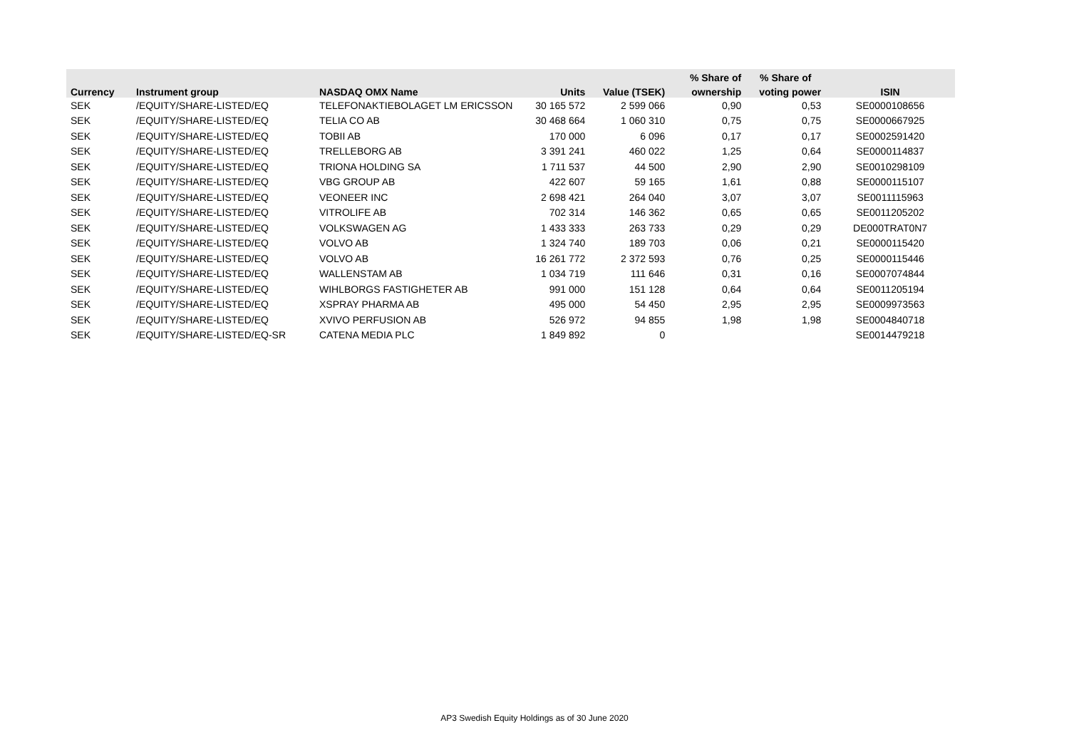| | | | | | % Share of | % Share of | |
| --- | --- | --- | --- | --- | --- | --- | --- |
| Currency | Instrument group | NASDAQ OMX Name | Units | Value (TSEK) | ownership | voting power | ISIN |
| SEK | /EQUITY/SHARE-LISTED/EQ | TELEFONAKTIEBOLAGET LM ERICSSON | 30 165 572 | 2 599 066 | 0,90 | 0,53 | SE0000108656 |
| SEK | /EQUITY/SHARE-LISTED/EQ | TELIA CO AB | 30 468 664 | 1 060 310 | 0,75 | 0,75 | SE0000667925 |
| SEK | /EQUITY/SHARE-LISTED/EQ | TOBII AB | 170 000 | 6 096 | 0,17 | 0,17 | SE0002591420 |
| SEK | /EQUITY/SHARE-LISTED/EQ | TRELLEBORG AB | 3 391 241 | 460 022 | 1,25 | 0,64 | SE0000114837 |
| SEK | /EQUITY/SHARE-LISTED/EQ | TRIONA HOLDING SA | 1 711 537 | 44 500 | 2,90 | 2,90 | SE0010298109 |
| SEK | /EQUITY/SHARE-LISTED/EQ | VBG GROUP AB | 422 607 | 59 165 | 1,61 | 0,88 | SE0000115107 |
| SEK | /EQUITY/SHARE-LISTED/EQ | VEONEER INC | 2 698 421 | 264 040 | 3,07 | 3,07 | SE0011115963 |
| SEK | /EQUITY/SHARE-LISTED/EQ | VITROLIFE AB | 702 314 | 146 362 | 0,65 | 0,65 | SE0011205202 |
| SEK | /EQUITY/SHARE-LISTED/EQ | VOLKSWAGEN AG | 1 433 333 | 263 733 | 0,29 | 0,29 | DE000TRAT0N7 |
| SEK | /EQUITY/SHARE-LISTED/EQ | VOLVO AB | 1 324 740 | 189 703 | 0,06 | 0,21 | SE0000115420 |
| SEK | /EQUITY/SHARE-LISTED/EQ | VOLVO AB | 16 261 772 | 2 372 593 | 0,76 | 0,25 | SE0000115446 |
| SEK | /EQUITY/SHARE-LISTED/EQ | WALLENSTAM AB | 1 034 719 | 111 646 | 0,31 | 0,16 | SE0007074844 |
| SEK | /EQUITY/SHARE-LISTED/EQ | WIHLBORGS FASTIGHETER AB | 991 000 | 151 128 | 0,64 | 0,64 | SE0011205194 |
| SEK | /EQUITY/SHARE-LISTED/EQ | XSPRAY PHARMA AB | 495 000 | 54 450 | 2,95 | 2,95 | SE0009973563 |
| SEK | /EQUITY/SHARE-LISTED/EQ | XVIVO PERFUSION AB | 526 972 | 94 855 | 1,98 | 1,98 | SE0004840718 |
| SEK | /EQUITY/SHARE-LISTED/EQ-SR | CATENA MEDIA PLC | 1 849 892 | 0 | | | SE0014479218 |
AP3 Swedish Equity Holdings as of 30 June 2020